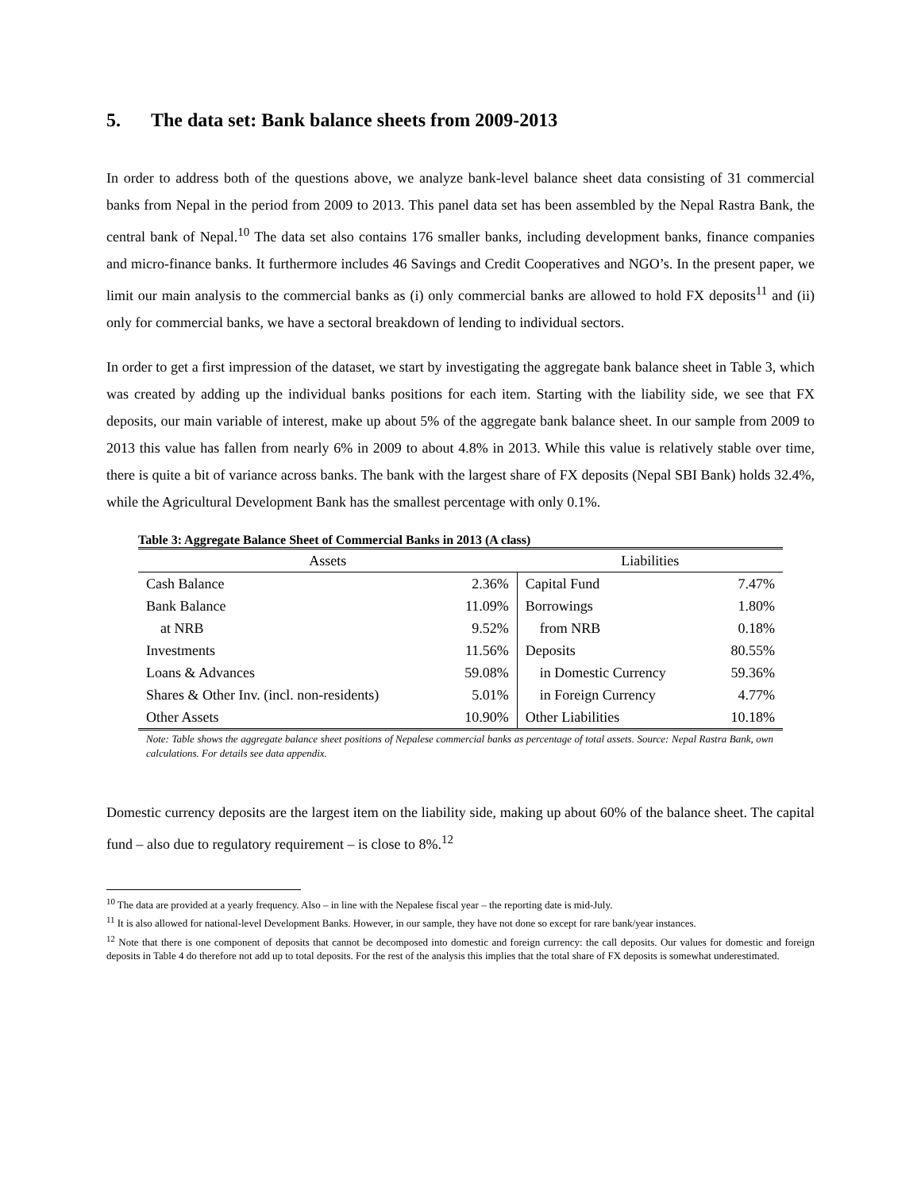5. The data set: Bank balance sheets from 2009-2013
In order to address both of the questions above, we analyze bank-level balance sheet data consisting of 31 commercial banks from Nepal in the period from 2009 to 2013. This panel data set has been assembled by the Nepal Rastra Bank, the central bank of Nepal.<sup>10</sup> The data set also contains 176 smaller banks, including development banks, finance companies and micro-finance banks. It furthermore includes 46 Savings and Credit Cooperatives and NGO’s. In the present paper, we limit our main analysis to the commercial banks as (i) only commercial banks are allowed to hold FX deposits<sup>11</sup> and (ii) only for commercial banks, we have a sectoral breakdown of lending to individual sectors.
In order to get a first impression of the dataset, we start by investigating the aggregate bank balance sheet in Table 3, which was created by adding up the individual banks positions for each item. Starting with the liability side, we see that FX deposits, our main variable of interest, make up about 5% of the aggregate bank balance sheet. In our sample from 2009 to 2013 this value has fallen from nearly 6% in 2009 to about 4.8% in 2013. While this value is relatively stable over time, there is quite a bit of variance across banks. The bank with the largest share of FX deposits (Nepal SBI Bank) holds 32.4%, while the Agricultural Development Bank has the smallest percentage with only 0.1%.
Table 3: Aggregate Balance Sheet of Commercial Banks in 2013 (A class)
| Assets | | Liabilities | |
| --- | --- | --- | --- |
| Cash Balance | 2.36% | Capital Fund | 7.47% |
| Bank Balance | 11.09% | Borrowings | 1.80% |
| at NRB | 9.52% | from NRB | 0.18% |
| Investments | 11.56% | Deposits | 80.55% |
| Loans & Advances | 59.08% | in Domestic Currency | 59.36% |
| Shares & Other Inv. (incl. non-residents) | 5.01% | in Foreign Currency | 4.77% |
| Other Assets | 10.90% | Other Liabilities | 10.18% |
Note: Table shows the aggregate balance sheet positions of Nepalese commercial banks as percentage of total assets. Source: Nepal Rastra Bank, own calculations. For details see data appendix.
Domestic currency deposits are the largest item on the liability side, making up about 60% of the balance sheet. The capital fund – also due to regulatory requirement – is close to 8%.<sup>12</sup>
<sup>10</sup> The data are provided at a yearly frequency. Also – in line with the Nepalese fiscal year – the reporting date is mid-July.
<sup>11</sup> It is also allowed for national-level Development Banks. However, in our sample, they have not done so except for rare bank/year instances.
<sup>12</sup> Note that there is one component of deposits that cannot be decomposed into domestic and foreign currency: the call deposits. Our values for domestic and foreign deposits in Table 4 do therefore not add up to total deposits. For the rest of the analysis this implies that the total share of FX deposits is somewhat underestimated.